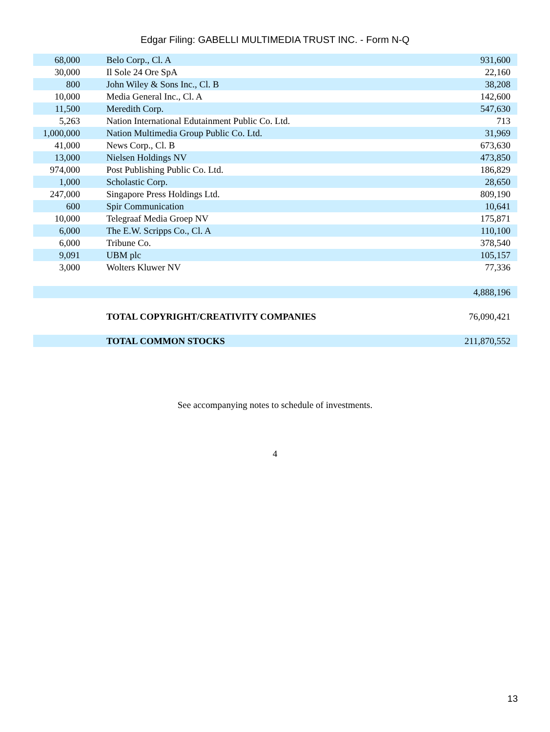Edgar Filing: GABELLI MULTIMEDIA TRUST INC. - Form N-Q
| 68,000 | | Belo Corp., Cl. A | 931,600 |
| 30,000 | | Il Sole 24 Ore SpA | 22,160 |
| 800 | | John Wiley & Sons Inc., Cl. B | 38,208 |
| 10,000 | | Media General Inc., Cl. A | 142,600 |
| 11,500 | | Meredith Corp. | 547,630 |
| 5,263 | | Nation International Edutainment Public Co. Ltd. | 713 |
| 1,000,000 | | Nation Multimedia Group Public Co. Ltd. | 31,969 |
| 41,000 | | News Corp., Cl. B | 673,630 |
| 13,000 | | Nielsen Holdings NV | 473,850 |
| 974,000 | | Post Publishing Public Co. Ltd. | 186,829 |
| 1,000 | | Scholastic Corp. | 28,650 |
| 247,000 | | Singapore Press Holdings Ltd. | 809,190 |
| 600 | | Spir Communication | 10,641 |
| 10,000 | | Telegraaf Media Groep NV | 175,871 |
| 6,000 | | The E.W. Scripps Co., Cl. A | 110,100 |
| 6,000 | | Tribune Co. | 378,540 |
| 9,091 | | UBM plc | 105,157 |
| 3,000 | | Wolters Kluwer NV | 77,336 |
| | | | 4,888,196 |
| | | TOTAL COPYRIGHT/CREATIVITY COMPANIES | 76,090,421 |
| | | TOTAL COMMON STOCKS | 211,870,552 |
See accompanying notes to schedule of investments.
4
13